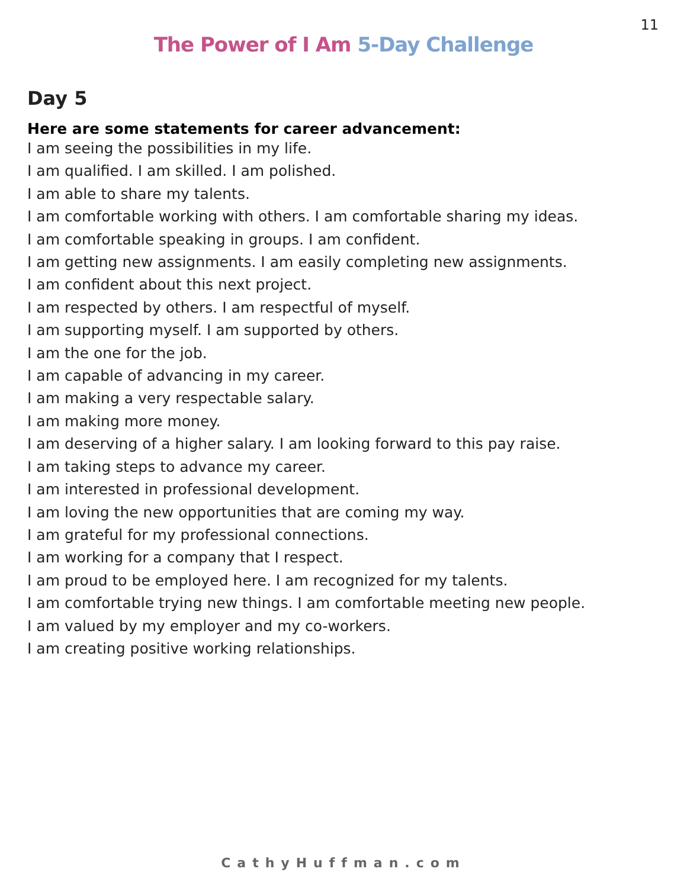11
The Power of I Am 5-Day Challenge
Day 5
Here are some statements for career advancement:
I am seeing the possibilities in my life.
I am qualified. I am skilled. I am polished.
I am able to share my talents.
I am comfortable working with others. I am comfortable sharing my ideas.
I am comfortable speaking in groups. I am confident.
I am getting new assignments. I am easily completing new assignments.
I am confident about this next project.
I am respected by others. I am respectful of myself.
I am supporting myself. I am supported by others.
I am the one for the job.
I am capable of advancing in my career.
I am making a very respectable salary.
I am making more money.
I am deserving of a higher salary. I am looking forward to this pay raise.
I am taking steps to advance my career.
I am interested in professional development.
I am loving the new opportunities that are coming my way.
I am grateful for my professional connections.
I am working for a company that I respect.
I am proud to be employed here. I am recognized for my talents.
I am comfortable trying new things. I am comfortable meeting new people.
I am valued by my employer and my co-workers.
I am creating positive working relationships.
CathyHuffman.com